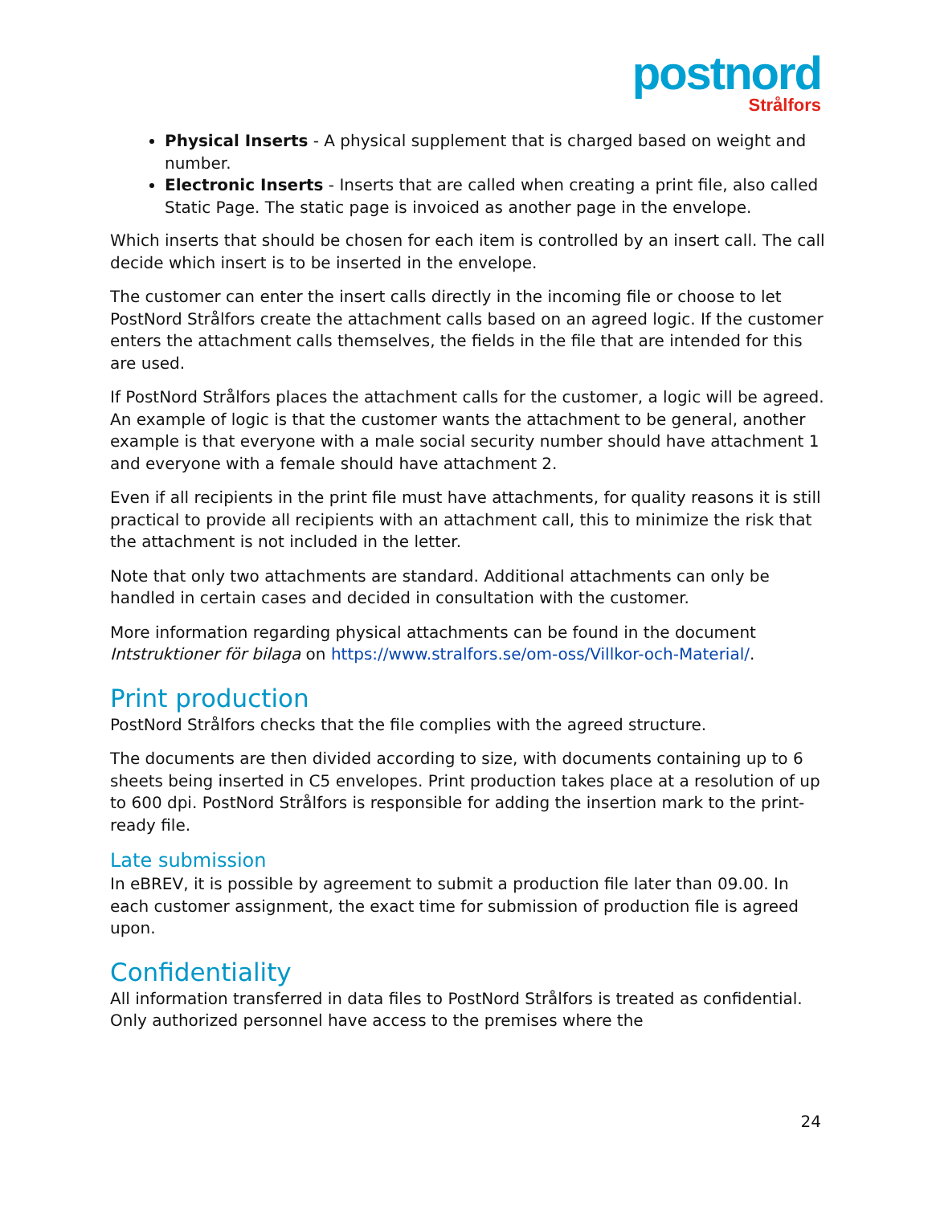postnord
Strålfors
Physical Inserts - A physical supplement that is charged based on weight and number.
Electronic Inserts - Inserts that are called when creating a print file, also called Static Page. The static page is invoiced as another page in the envelope.
Which inserts that should be chosen for each item is controlled by an insert call. The call decide which insert is to be inserted in the envelope.
The customer can enter the insert calls directly in the incoming file or choose to let PostNord Strålfors create the attachment calls based on an agreed logic. If the customer enters the attachment calls themselves, the fields in the file that are intended for this are used.
If PostNord Strålfors places the attachment calls for the customer, a logic will be agreed. An example of logic is that the customer wants the attachment to be general, another example is that everyone with a male social security number should have attachment 1 and everyone with a female should have attachment 2.
Even if all recipients in the print file must have attachments, for quality reasons it is still practical to provide all recipients with an attachment call, this to minimize the risk that the attachment is not included in the letter.
Note that only two attachments are standard. Additional attachments can only be handled in certain cases and decided in consultation with the customer.
More information regarding physical attachments can be found in the document Intstruktioner för bilaga on https://www.stralfors.se/om-oss/Villkor-och-Material/.
Print production
PostNord Strålfors checks that the file complies with the agreed structure.
The documents are then divided according to size, with documents containing up to 6 sheets being inserted in C5 envelopes. Print production takes place at a resolution of up to 600 dpi. PostNord Strålfors is responsible for adding the insertion mark to the print-ready file.
Late submission
In eBREV, it is possible by agreement to submit a production file later than 09.00. In each customer assignment, the exact time for submission of production file is agreed upon.
Confidentiality
All information transferred in data files to PostNord Strålfors is treated as confidential. Only authorized personnel have access to the premises where the
24